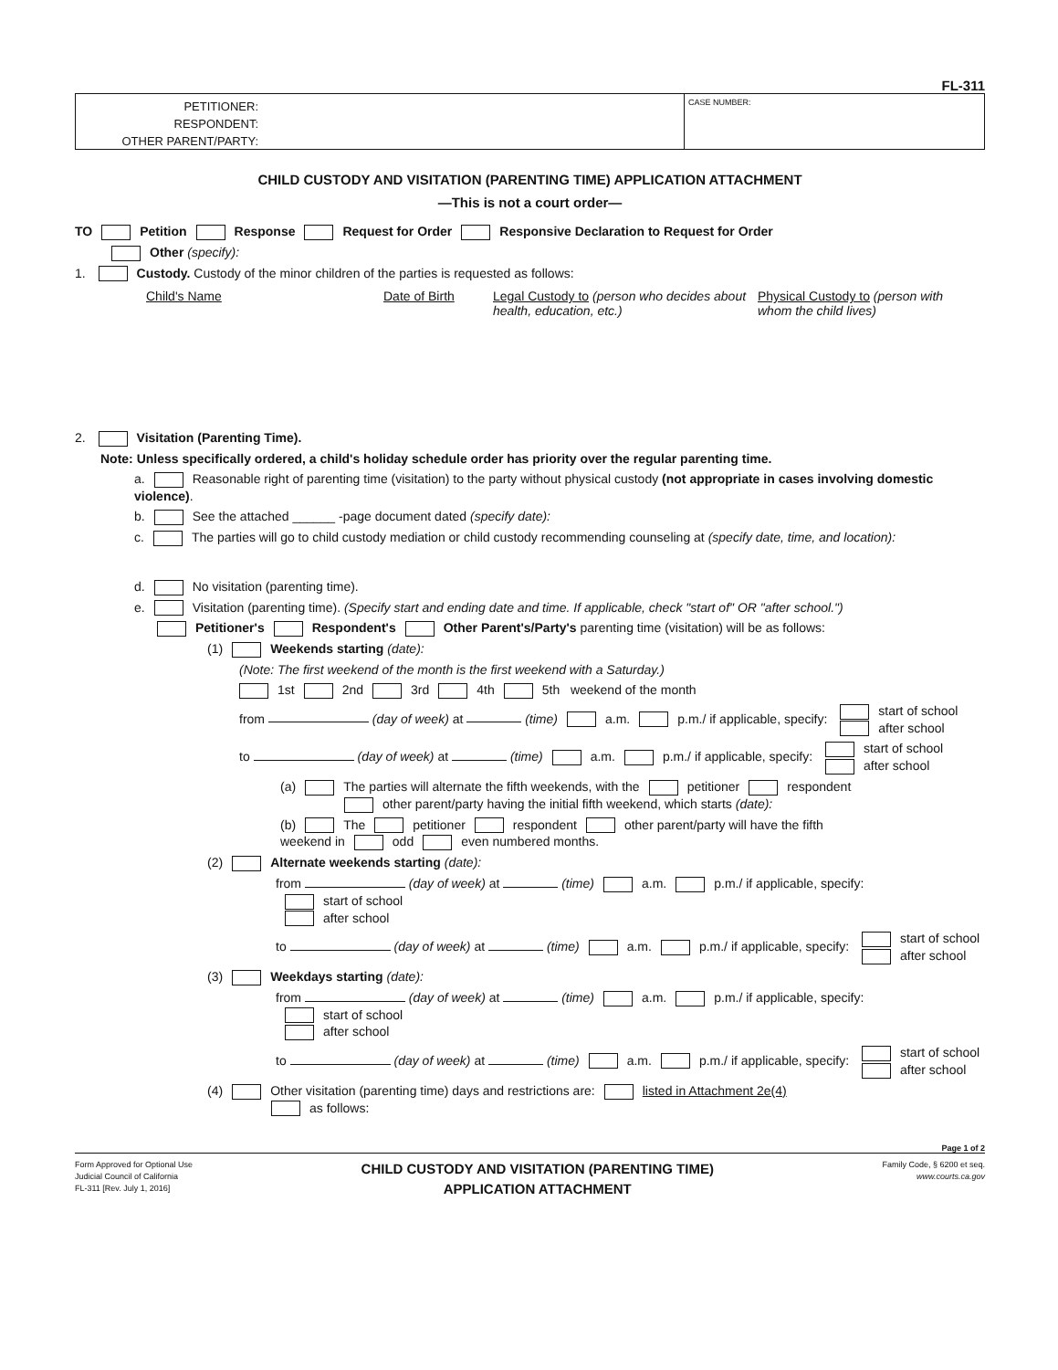FL-311
PETITIONER:
RESPONDENT:
OTHER PARENT/PARTY:
CASE NUMBER:
CHILD CUSTODY AND VISITATION (PARENTING TIME) APPLICATION ATTACHMENT
—This is not a court order—
TO Petition Response Request for Order Responsive Declaration to Request for Order
Other (specify):
1. Custody. Custody of the minor children of the parties is requested as follows:
Child's Name Date of Birth Legal Custody to (person who decides about health, education, etc.)
Physical Custody to (person with whom the child lives)
2. Visitation (Parenting Time).
Note: Unless specifically ordered, a child's holiday schedule order has priority over the regular parenting time.
a. Reasonable right of parenting time (visitation) to the party without physical custody (not appropriate in cases involving domestic violence).
b. See the attached ______ -page document dated (specify date):
c. The parties will go to child custody mediation or child custody recommending counseling at (specify date, time, and location):
d. No visitation (parenting time).
e. Visitation (parenting time). (Specify start and ending date and time. If applicable, check "start of" OR "after school.")
Petitioner's Respondent's Other Parent's/Party's parenting time (visitation) will be as follows:
(1) Weekends starting (date):
(Note: The first weekend of the month is the first weekend with a Saturday.)
1st 2nd 3rd 4th 5th weekend of the month
from (day of week) at (time) a.m. p.m./ if applicable, specify: start of school
after school
to (day of week) at (time) a.m. p.m./ if applicable, specify: start of school
after school
(a) The parties will alternate the fifth weekends, with the petitioner respondent
other parent/party having the initial fifth weekend, which starts (date):
(b) The petitioner respondent other parent/party will have the fifth
weekend in odd even numbered months.
(2) Alternate weekends starting (date):
from (day of week) at (time) a.m. p.m./ if applicable, specify: start of school
after school
to (day of week) at (time) a.m. p.m./ if applicable, specify: start of school
after school
(3) Weekdays starting (date):
from (day of week) at (time) a.m. p.m./ if applicable, specify: start of school
after school
to (day of week) at (time) a.m. p.m./ if applicable, specify: start of school
after school
(4) Other visitation (parenting time) days and restrictions are: listed in Attachment 2e(4)
as follows:
Page 1 of 2
Form Approved for Optional Use
Judicial Council of California
FL-311 [Rev. July 1, 2016]
CHILD CUSTODY AND VISITATION (PARENTING TIME)
APPLICATION ATTACHMENT
Family Code, § 6200 et seq.
www.courts.ca.gov